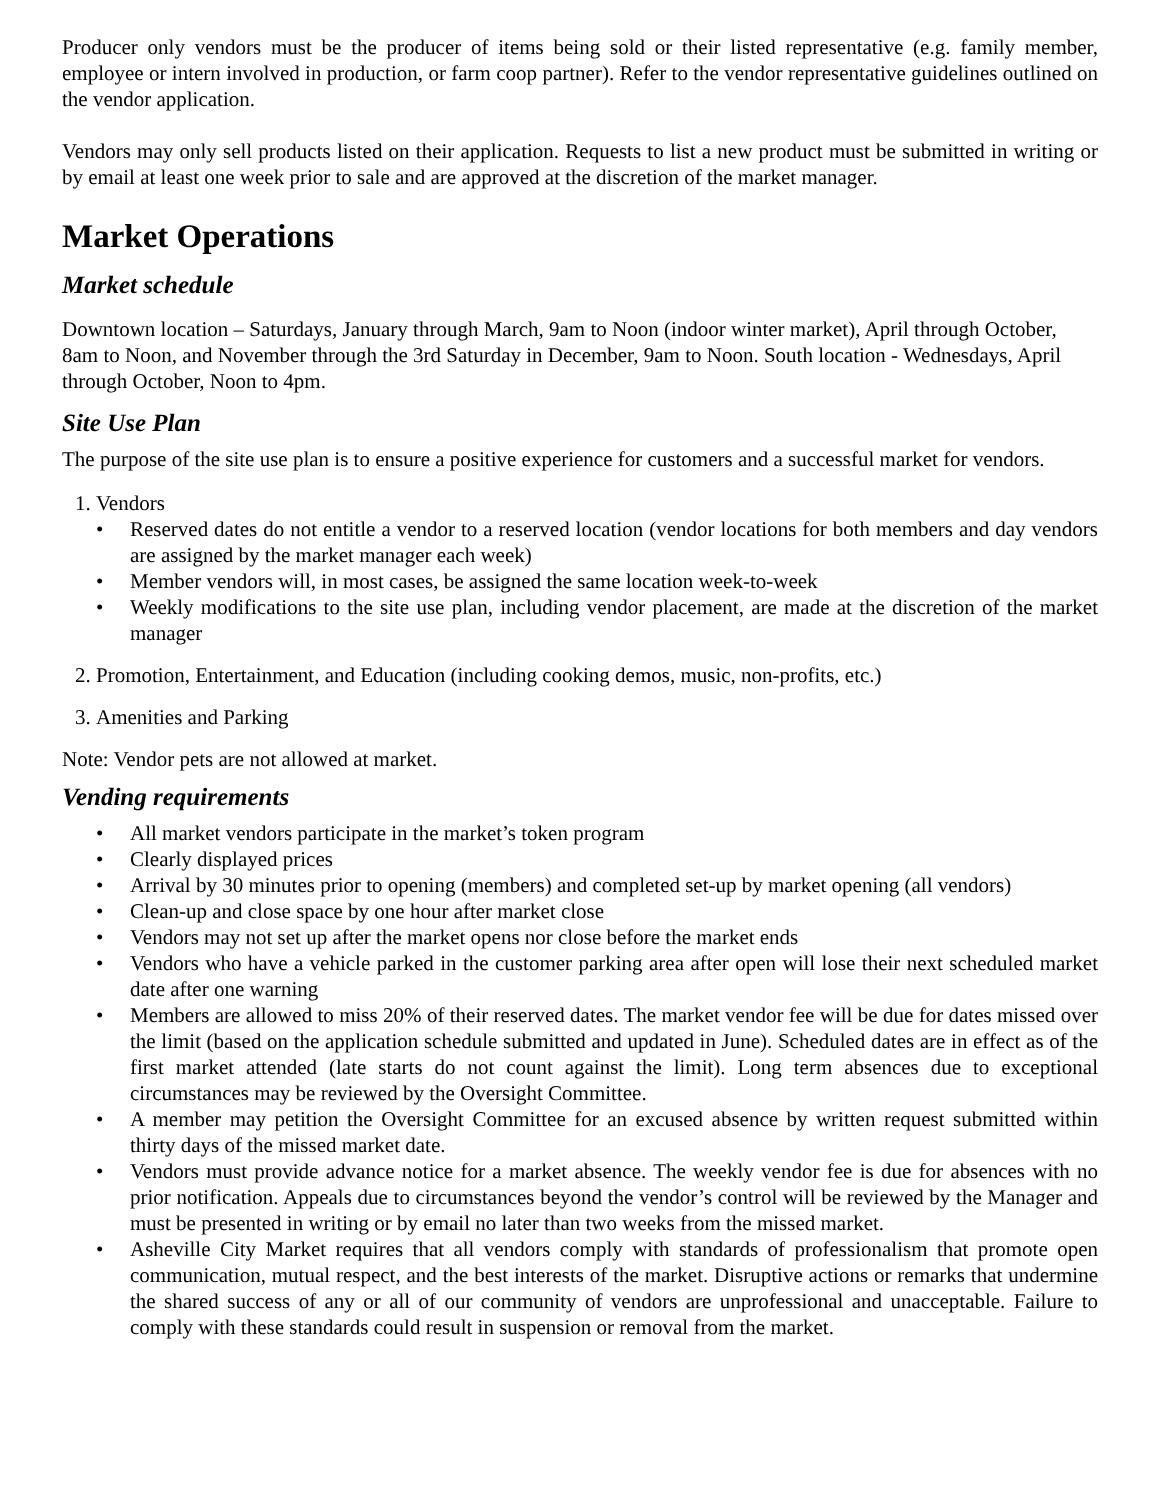Producer only vendors must be the producer of items being sold or their listed representative (e.g. family member, employee or intern involved in production, or farm coop partner). Refer to the vendor representative guidelines outlined on the vendor application.
Vendors may only sell products listed on their application. Requests to list a new product must be submitted in writing or by email at least one week prior to sale and are approved at the discretion of the market manager.
Market Operations
Market schedule
Downtown location – Saturdays, January through March, 9am to Noon (indoor winter market), April through October, 8am to Noon, and November through the 3rd Saturday in December, 9am to Noon. South location - Wednesdays, April through October, Noon to 4pm.
Site Use Plan
The purpose of the site use plan is to ensure a positive experience for customers and a successful market for vendors.
1. Vendors
• Reserved dates do not entitle a vendor to a reserved location (vendor locations for both members and day vendors are assigned by the market manager each week)
• Member vendors will, in most cases, be assigned the same location week-to-week
• Weekly modifications to the site use plan, including vendor placement, are made at the discretion of the market manager
2. Promotion, Entertainment, and Education (including cooking demos, music, non-profits, etc.)
3. Amenities and Parking
Note: Vendor pets are not allowed at market.
Vending requirements
• All market vendors participate in the market’s token program
• Clearly displayed prices
• Arrival by 30 minutes prior to opening (members) and completed set-up by market opening (all vendors)
• Clean-up and close space by one hour after market close
• Vendors may not set up after the market opens nor close before the market ends
• Vendors who have a vehicle parked in the customer parking area after open will lose their next scheduled market date after one warning
• Members are allowed to miss 20% of their reserved dates. The market vendor fee will be due for dates missed over the limit (based on the application schedule submitted and updated in June). Scheduled dates are in effect as of the first market attended (late starts do not count against the limit). Long term absences due to exceptional circumstances may be reviewed by the Oversight Committee.
• A member may petition the Oversight Committee for an excused absence by written request submitted within thirty days of the missed market date.
• Vendors must provide advance notice for a market absence. The weekly vendor fee is due for absences with no prior notification. Appeals due to circumstances beyond the vendor’s control will be reviewed by the Manager and must be presented in writing or by email no later than two weeks from the missed market.
• Asheville City Market requires that all vendors comply with standards of professionalism that promote open communication, mutual respect, and the best interests of the market. Disruptive actions or remarks that undermine the shared success of any or all of our community of vendors are unprofessional and unacceptable. Failure to comply with these standards could result in suspension or removal from the market.